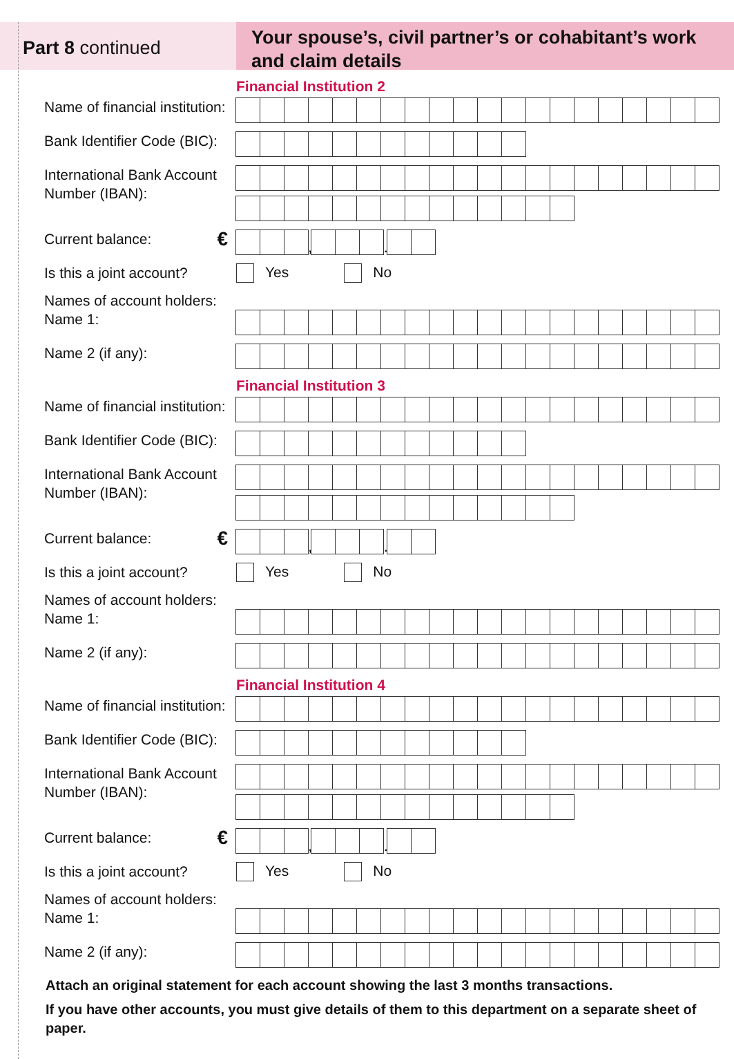Part 8 continued
Your spouse’s, civil partner’s or cohabitant’s work and claim details
Financial Institution 2
Name of financial institution:
Bank Identifier Code (BIC):
International Bank Account Number (IBAN):
Current balance: €
,
.
Is this a joint account?
Yes No
Names of account holders:
Name 1:
Name 2 (if any):
Financial Institution 3
Name of financial institution:
Bank Identifier Code (BIC):
International Bank Account Number (IBAN):
Current balance: €
,
.
Is this a joint account?
Yes No
Names of account holders:
Name 1:
Name 2 (if any):
Financial Institution 4
Name of financial institution:
Bank Identifier Code (BIC):
International Bank Account Number (IBAN):
Current balance: €
,
.
Is this a joint account?
Yes No
Names of account holders:
Name 1:
Name 2 (if any):
Attach an original statement for each account showing the last 3 months transactions.
If you have other accounts, you must give details of them to this department on a separate sheet of paper.